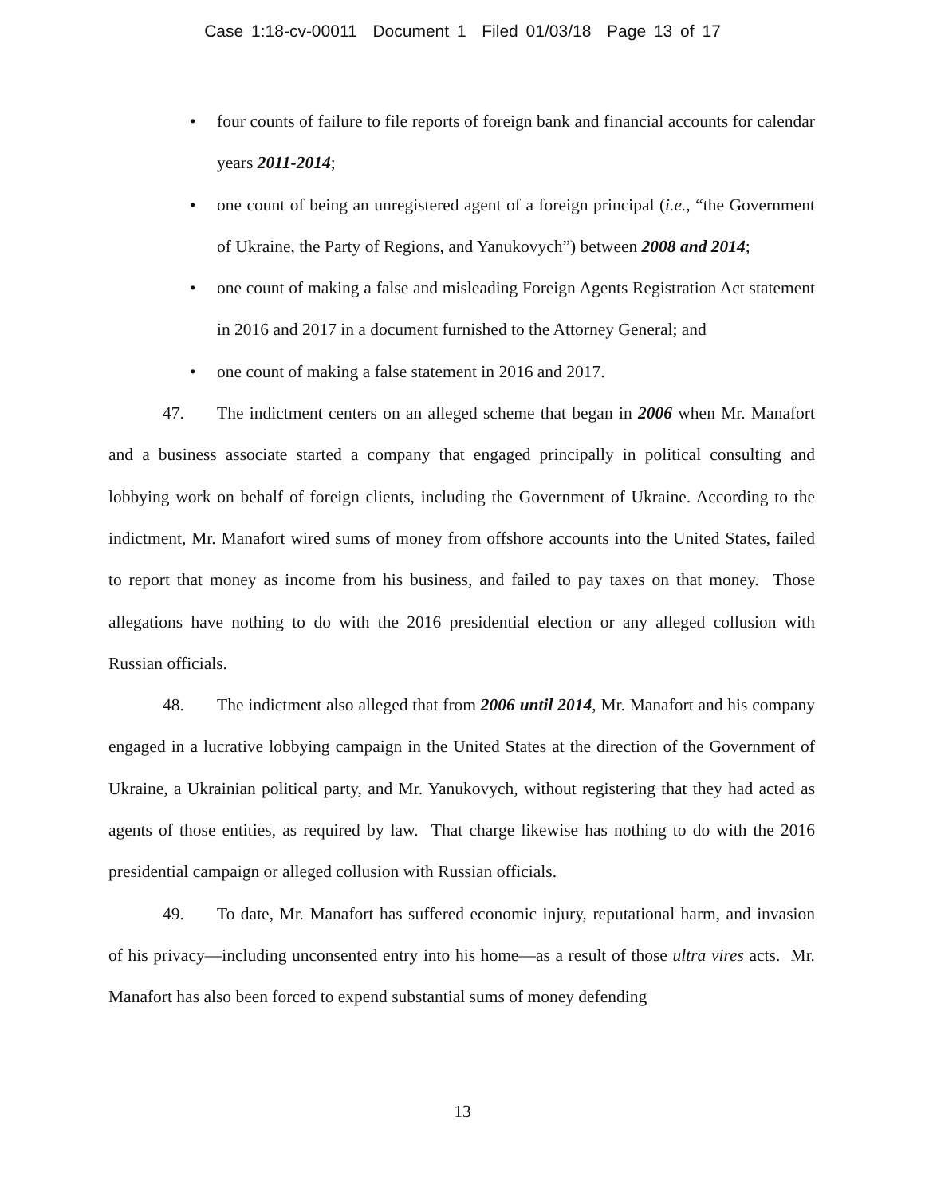Case 1:18-cv-00011 Document 1 Filed 01/03/18 Page 13 of 17
• four counts of failure to file reports of foreign bank and financial accounts for calendar years 2011-2014;
• one count of being an unregistered agent of a foreign principal (i.e., “the Government of Ukraine, the Party of Regions, and Yanukovych”) between 2008 and 2014;
• one count of making a false and misleading Foreign Agents Registration Act statement in 2016 and 2017 in a document furnished to the Attorney General; and
• one count of making a false statement in 2016 and 2017.
47. The indictment centers on an alleged scheme that began in 2006 when Mr. Manafort and a business associate started a company that engaged principally in political consulting and lobbying work on behalf of foreign clients, including the Government of Ukraine. According to the indictment, Mr. Manafort wired sums of money from offshore accounts into the United States, failed to report that money as income from his business, and failed to pay taxes on that money. Those allegations have nothing to do with the 2016 presidential election or any alleged collusion with Russian officials.
48. The indictment also alleged that from 2006 until 2014, Mr. Manafort and his company engaged in a lucrative lobbying campaign in the United States at the direction of the Government of Ukraine, a Ukrainian political party, and Mr. Yanukovych, without registering that they had acted as agents of those entities, as required by law. That charge likewise has nothing to do with the 2016 presidential campaign or alleged collusion with Russian officials.
49. To date, Mr. Manafort has suffered economic injury, reputational harm, and invasion of his privacy—including unconsented entry into his home—as a result of those ultra vires acts. Mr. Manafort has also been forced to expend substantial sums of money defending
13